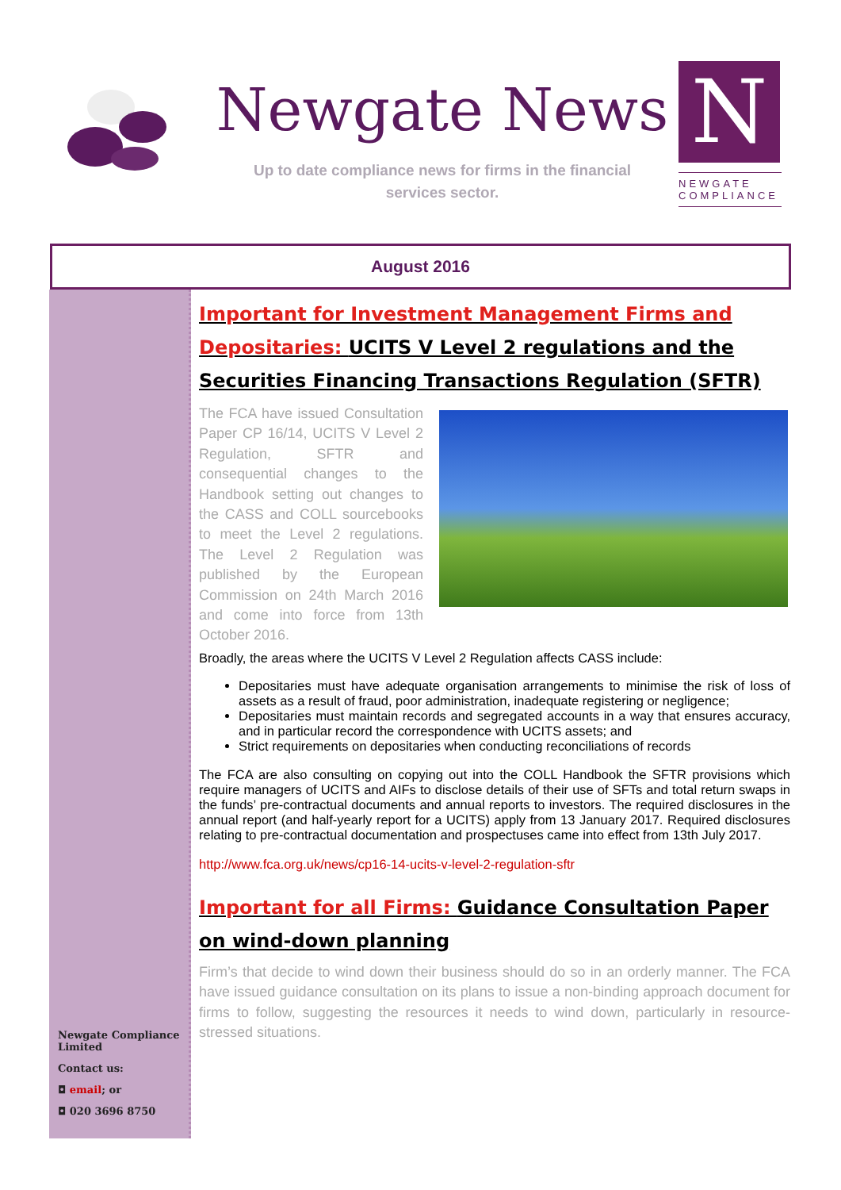Newgate News
Up to date compliance news for firms in the financial
services sector.
N
NEWGATE
COMPLIANCE
August 2016
Newgate Compliance
Limited
Contact us:
◘ email; or
◘ 020 3696 8750
Important for Investment Management Firms and Depositaries: UCITS V Level 2 regulations and the Securities Financing Transactions Regulation (SFTR)
The FCA have issued Consultation Paper CP 16/14, UCITS V Level 2 Regulation, SFTR and consequential changes to the Handbook setting out changes to the CASS and COLL sourcebooks to meet the Level 2 regulations. The Level 2 Regulation was published by the European Commission on 24th March 2016 and come into force from 13th October 2016.
Broadly, the areas where the UCITS V Level 2 Regulation affects CASS include:
Depositaries must have adequate organisation arrangements to minimise the risk of loss of assets as a result of fraud, poor administration, inadequate registering or negligence;
Depositaries must maintain records and segregated accounts in a way that ensures accuracy, and in particular record the correspondence with UCITS assets; and
Strict requirements on depositaries when conducting reconciliations of records
The FCA are also consulting on copying out into the COLL Handbook the SFTR provisions which require managers of UCITS and AIFs to disclose details of their use of SFTs and total return swaps in the funds’ pre-contractual documents and annual reports to investors. The required disclosures in the annual report (and half-yearly report for a UCITS) apply from 13 January 2017. Required disclosures relating to pre-contractual documentation and prospectuses came into effect from 13th July 2017.
http://www.fca.org.uk/news/cp16-14-ucits-v-level-2-regulation-sftr
Important for all Firms: Guidance Consultation Paper on wind-down planning
Firm’s that decide to wind down their business should do so in an orderly manner. The FCA have issued guidance consultation on its plans to issue a non-binding approach document for firms to follow, suggesting the resources it needs to wind down, particularly in resource-stressed situations.